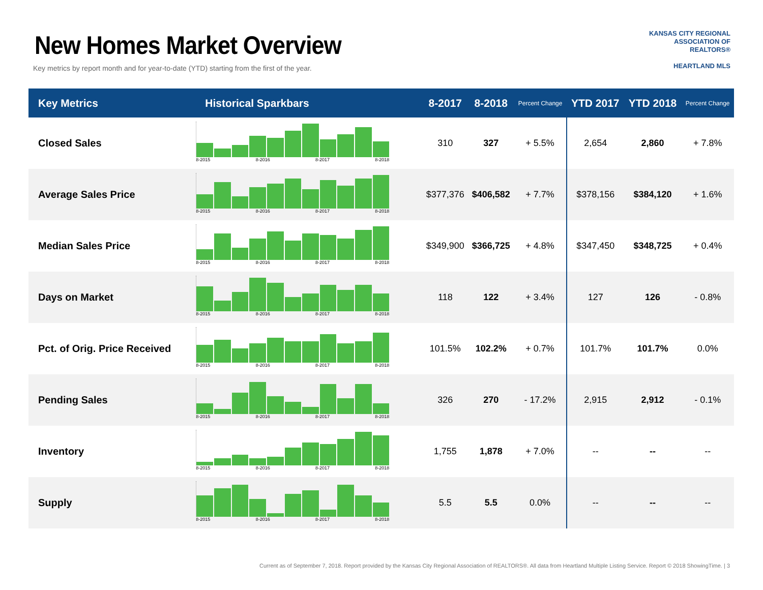New Homes Market Overview
Key metrics by report month and for year-to-date (YTD) starting from the first of the year.
KANSAS CITY REGIONAL
ASSOCIATION OF REALTORS®
HEARTLAND MLS
| Key Metrics | Historical Sparkbars | 8-2017 | 8-2018 | Percent Change | YTD 2017 | YTD 2018 | Percent Change |
| --- | --- | --- | --- | --- | --- | --- | --- |
| Closed Sales | 8-2015 8-2016 8-2017 8-2018 | 310 | 327 | + 5.5% | 2,654 | 2,860 | + 7.8% |
| Average Sales Price | 8-2015 8-2016 8-2017 8-2018 | $377,376 | $406,582 | + 7.7% | $378,156 | $384,120 | + 1.6% |
| Median Sales Price | 8-2015 8-2016 8-2017 8-2018 | $349,900 | $366,725 | + 4.8% | $347,450 | $348,725 | + 0.4% |
| Days on Market | 8-2015 8-2016 8-2017 8-2018 | 118 | 122 | + 3.4% | 127 | 126 | - 0.8% |
| Pct. of Orig. Price Received | 8-2015 8-2016 8-2017 8-2018 | 101.5% | 102.2% | + 0.7% | 101.7% | 101.7% | 0.0% |
| Pending Sales | 8-2015 8-2016 8-2017 8-2018 | 326 | 270 | - 17.2% | 2,915 | 2,912 | - 0.1% |
| Inventory | 8-2015 8-2016 8-2017 8-2018 | 1,755 | 1,878 | + 7.0% | -- | -- | -- |
| Supply | 8-2015 8-2016 8-2017 8-2018 | 5.5 | 5.5 | 0.0% | -- | -- | -- |
Current as of September 7, 2018. Report provided by the Kansas City Regional Association of REALTORS®. All data from Heartland Multiple Listing Service. Report © 2018 ShowingTime. | 3